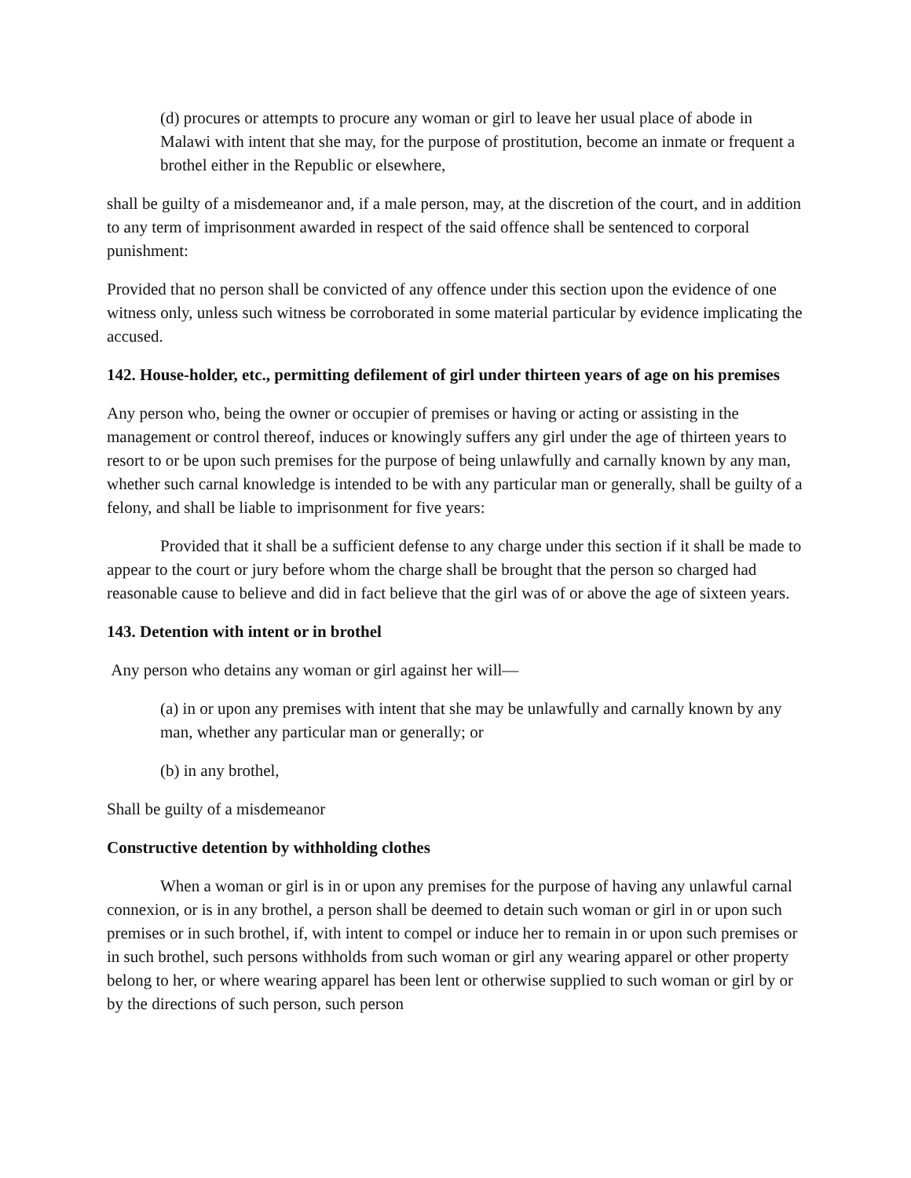(d) procures or attempts to procure any woman or girl to leave her usual place of abode in Malawi with intent that she may, for the purpose of prostitution, become an inmate or frequent a brothel either in the Republic or elsewhere,
shall be guilty of a misdemeanor and, if a male person, may, at the discretion of the court, and in addition to any term of imprisonment awarded in respect of the said offence shall be sentenced to corporal punishment:
Provided that no person shall be convicted of any offence under this section upon the evidence of one witness only, unless such witness be corroborated in some material particular by evidence implicating the accused.
142. House-holder, etc., permitting defilement of girl under thirteen years of age on his premises
Any person who, being the owner or occupier of premises or having or acting or assisting in the management or control thereof, induces or knowingly suffers any girl under the age of thirteen years to resort to or be upon such premises for the purpose of being unlawfully and carnally known by any man, whether such carnal knowledge is intended to be with any particular man or generally, shall be guilty of a felony, and shall be liable to imprisonment for five years:
Provided that it shall be a sufficient defense to any charge under this section if it shall be made to appear to the court or jury before whom the charge shall be brought that the person so charged had reasonable cause to believe and did in fact believe that the girl was of or above the age of sixteen years.
143. Detention with intent or in brothel
Any person who detains any woman or girl against her will—
(a) in or upon any premises with intent that she may be unlawfully and carnally known by any man, whether any particular man or generally; or
(b) in any brothel,
Shall be guilty of a misdemeanor
Constructive detention by withholding clothes
When a woman or girl is in or upon any premises for the purpose of having any unlawful carnal connexion, or is in any brothel, a person shall be deemed to detain such woman or girl in or upon such premises or in such brothel, if, with intent to compel or induce her to remain in or upon such premises or in such brothel, such persons withholds from such woman or girl any wearing apparel or other property belong to her, or where wearing apparel has been lent or otherwise supplied to such woman or girl by or by the directions of such person, such person